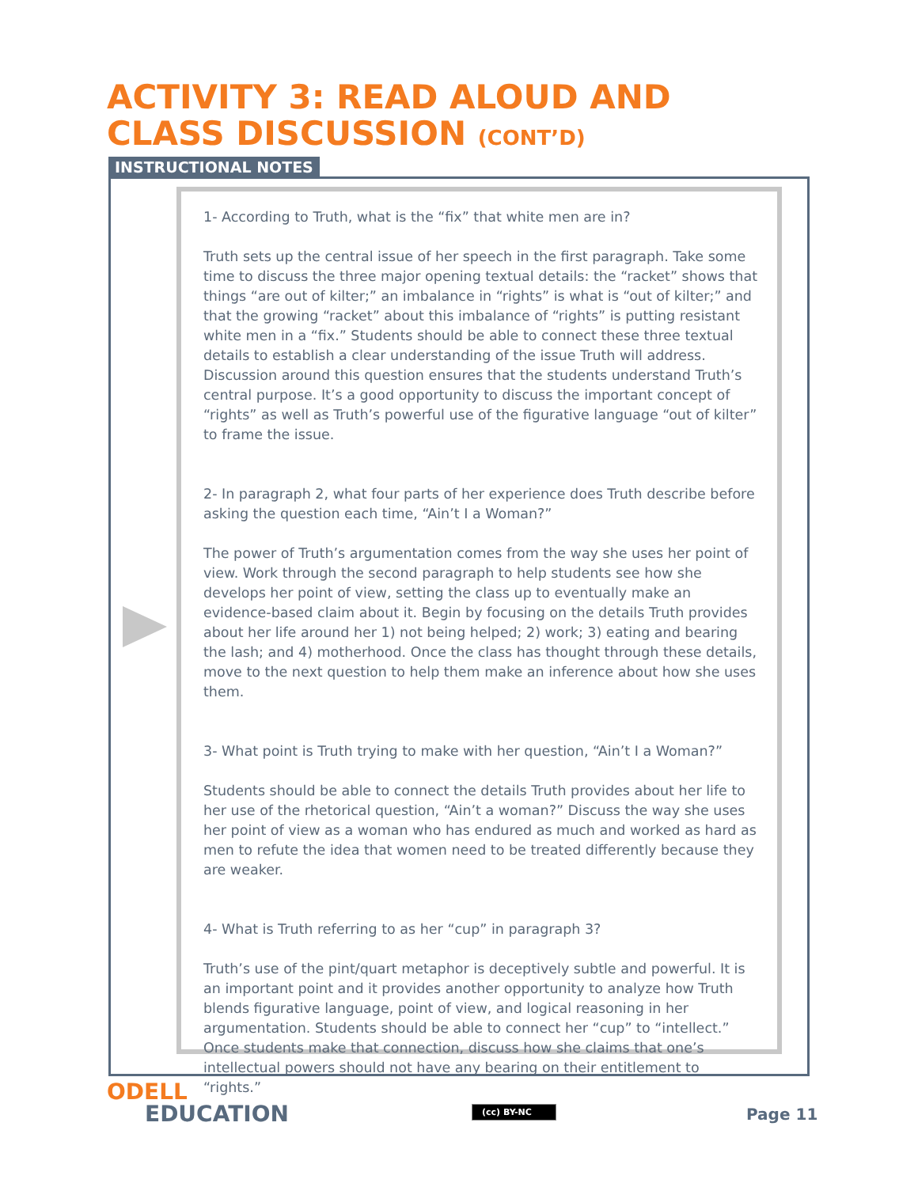ACTIVITY 3: READ ALOUD AND
CLASS DISCUSSION (CONT’D)
INSTRUCTIONAL NOTES
1- According to Truth, what is the “fix” that white men are in?
Truth sets up the central issue of her speech in the first paragraph. Take some time to discuss the three major opening textual details: the “racket” shows that things “are out of kilter;” an imbalance in “rights” is what is “out of kilter;” and that the growing “racket” about this imbalance of “rights” is putting resistant white men in a “fix.” Students should be able to connect these three textual details to establish a clear understanding of the issue Truth will address. Discussion around this question ensures that the students understand Truth’s central purpose. It’s a good opportunity to discuss the important concept of “rights” as well as Truth’s powerful use of the figurative language “out of kilter” to frame the issue.
2- In paragraph 2, what four parts of her experience does Truth describe before asking the question each time, “Ain’t I a Woman?”
The power of Truth’s argumentation comes from the way she uses her point of view. Work through the second paragraph to help students see how she develops her point of view, setting the class up to eventually make an evidence-based claim about it. Begin by focusing on the details Truth provides about her life around her 1) not being helped; 2) work; 3) eating and bearing the lash; and 4) motherhood. Once the class has thought through these details, move to the next question to help them make an inference about how she uses them.
3- What point is Truth trying to make with her question, “Ain’t I a Woman?”
Students should be able to connect the details Truth provides about her life to her use of the rhetorical question, “Ain’t a woman?” Discuss the way she uses her point of view as a woman who has endured as much and worked as hard as men to refute the idea that women need to be treated differently because they are weaker.
4- What is Truth referring to as her “cup” in paragraph 3?
Truth’s use of the pint/quart metaphor is deceptively subtle and powerful. It is an important point and it provides another opportunity to analyze how Truth blends figurative language, point of view, and logical reasoning in her argumentation. Students should be able to connect her “cup” to “intellect.” Once students make that connection, discuss how she claims that one’s intellectual powers should not have any bearing on their entitlement to “rights.”
ODELL
EDUCATION
(cc) BY-NC Page 11